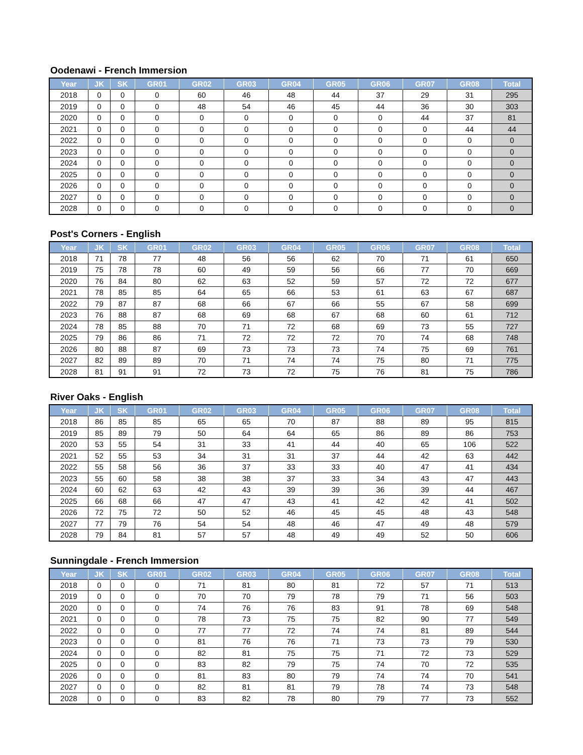Oodenawi - French Immersion
| Year | JK | SK | GR01 | GR02 | GR03 | GR04 | GR05 | GR06 | GR07 | GR08 | Total |
| --- | --- | --- | --- | --- | --- | --- | --- | --- | --- | --- | --- |
| 2018 | 0 | 0 | 0 | 60 | 46 | 48 | 44 | 37 | 29 | 31 | 295 |
| 2019 | 0 | 0 | 0 | 48 | 54 | 46 | 45 | 44 | 36 | 30 | 303 |
| 2020 | 0 | 0 | 0 | 0 | 0 | 0 | 0 | 0 | 44 | 37 | 81 |
| 2021 | 0 | 0 | 0 | 0 | 0 | 0 | 0 | 0 | 0 | 44 | 44 |
| 2022 | 0 | 0 | 0 | 0 | 0 | 0 | 0 | 0 | 0 | 0 | 0 |
| 2023 | 0 | 0 | 0 | 0 | 0 | 0 | 0 | 0 | 0 | 0 | 0 |
| 2024 | 0 | 0 | 0 | 0 | 0 | 0 | 0 | 0 | 0 | 0 | 0 |
| 2025 | 0 | 0 | 0 | 0 | 0 | 0 | 0 | 0 | 0 | 0 | 0 |
| 2026 | 0 | 0 | 0 | 0 | 0 | 0 | 0 | 0 | 0 | 0 | 0 |
| 2027 | 0 | 0 | 0 | 0 | 0 | 0 | 0 | 0 | 0 | 0 | 0 |
| 2028 | 0 | 0 | 0 | 0 | 0 | 0 | 0 | 0 | 0 | 0 | 0 |
Post's Corners - English
| Year | JK | SK | GR01 | GR02 | GR03 | GR04 | GR05 | GR06 | GR07 | GR08 | Total |
| --- | --- | --- | --- | --- | --- | --- | --- | --- | --- | --- | --- |
| 2018 | 71 | 78 | 77 | 48 | 56 | 56 | 62 | 70 | 71 | 61 | 650 |
| 2019 | 75 | 78 | 78 | 60 | 49 | 59 | 56 | 66 | 77 | 70 | 669 |
| 2020 | 76 | 84 | 80 | 62 | 63 | 52 | 59 | 57 | 72 | 72 | 677 |
| 2021 | 78 | 85 | 85 | 64 | 65 | 66 | 53 | 61 | 63 | 67 | 687 |
| 2022 | 79 | 87 | 87 | 68 | 66 | 67 | 66 | 55 | 67 | 58 | 699 |
| 2023 | 76 | 88 | 87 | 68 | 69 | 68 | 67 | 68 | 60 | 61 | 712 |
| 2024 | 78 | 85 | 88 | 70 | 71 | 72 | 68 | 69 | 73 | 55 | 727 |
| 2025 | 79 | 86 | 86 | 71 | 72 | 72 | 72 | 70 | 74 | 68 | 748 |
| 2026 | 80 | 88 | 87 | 69 | 73 | 73 | 73 | 74 | 75 | 69 | 761 |
| 2027 | 82 | 89 | 89 | 70 | 71 | 74 | 74 | 75 | 80 | 71 | 775 |
| 2028 | 81 | 91 | 91 | 72 | 73 | 72 | 75 | 76 | 81 | 75 | 786 |
River Oaks - English
| Year | JK | SK | GR01 | GR02 | GR03 | GR04 | GR05 | GR06 | GR07 | GR08 | Total |
| --- | --- | --- | --- | --- | --- | --- | --- | --- | --- | --- | --- |
| 2018 | 86 | 85 | 85 | 65 | 65 | 70 | 87 | 88 | 89 | 95 | 815 |
| 2019 | 85 | 89 | 79 | 50 | 64 | 64 | 65 | 86 | 89 | 86 | 753 |
| 2020 | 53 | 55 | 54 | 31 | 33 | 41 | 44 | 40 | 65 | 106 | 522 |
| 2021 | 52 | 55 | 53 | 34 | 31 | 31 | 37 | 44 | 42 | 63 | 442 |
| 2022 | 55 | 58 | 56 | 36 | 37 | 33 | 33 | 40 | 47 | 41 | 434 |
| 2023 | 55 | 60 | 58 | 38 | 38 | 37 | 33 | 34 | 43 | 47 | 443 |
| 2024 | 60 | 62 | 63 | 42 | 43 | 39 | 39 | 36 | 39 | 44 | 467 |
| 2025 | 66 | 68 | 66 | 47 | 47 | 43 | 41 | 42 | 42 | 41 | 502 |
| 2026 | 72 | 75 | 72 | 50 | 52 | 46 | 45 | 45 | 48 | 43 | 548 |
| 2027 | 77 | 79 | 76 | 54 | 54 | 48 | 46 | 47 | 49 | 48 | 579 |
| 2028 | 79 | 84 | 81 | 57 | 57 | 48 | 49 | 49 | 52 | 50 | 606 |
Sunningdale - French Immersion
| Year | JK | SK | GR01 | GR02 | GR03 | GR04 | GR05 | GR06 | GR07 | GR08 | Total |
| --- | --- | --- | --- | --- | --- | --- | --- | --- | --- | --- | --- |
| 2018 | 0 | 0 | 0 | 71 | 81 | 80 | 81 | 72 | 57 | 71 | 513 |
| 2019 | 0 | 0 | 0 | 70 | 70 | 79 | 78 | 79 | 71 | 56 | 503 |
| 2020 | 0 | 0 | 0 | 74 | 76 | 76 | 83 | 91 | 78 | 69 | 548 |
| 2021 | 0 | 0 | 0 | 78 | 73 | 75 | 75 | 82 | 90 | 77 | 549 |
| 2022 | 0 | 0 | 0 | 77 | 77 | 72 | 74 | 74 | 81 | 89 | 544 |
| 2023 | 0 | 0 | 0 | 81 | 76 | 76 | 71 | 73 | 73 | 79 | 530 |
| 2024 | 0 | 0 | 0 | 82 | 81 | 75 | 75 | 71 | 72 | 73 | 529 |
| 2025 | 0 | 0 | 0 | 83 | 82 | 79 | 75 | 74 | 70 | 72 | 535 |
| 2026 | 0 | 0 | 0 | 81 | 83 | 80 | 79 | 74 | 74 | 70 | 541 |
| 2027 | 0 | 0 | 0 | 82 | 81 | 81 | 79 | 78 | 74 | 73 | 548 |
| 2028 | 0 | 0 | 0 | 83 | 82 | 78 | 80 | 79 | 77 | 73 | 552 |